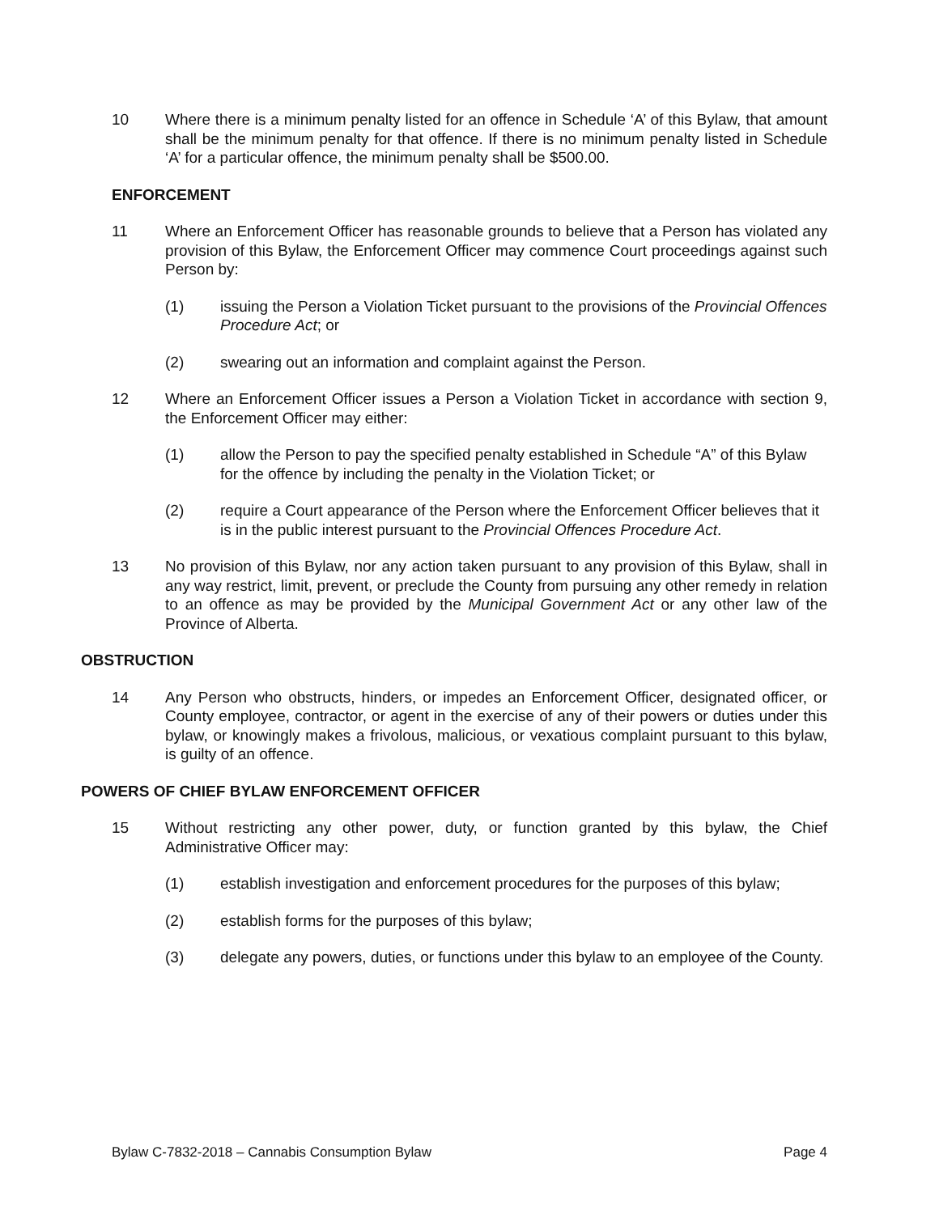10 Where there is a minimum penalty listed for an offence in Schedule ‘A’ of this Bylaw, that amount shall be the minimum penalty for that offence. If there is no minimum penalty listed in Schedule ‘A’ for a particular offence, the minimum penalty shall be $500.00.
ENFORCEMENT
11 Where an Enforcement Officer has reasonable grounds to believe that a Person has violated any provision of this Bylaw, the Enforcement Officer may commence Court proceedings against such Person by:
(1) issuing the Person a Violation Ticket pursuant to the provisions of the Provincial Offences Procedure Act; or
(2) swearing out an information and complaint against the Person.
12 Where an Enforcement Officer issues a Person a Violation Ticket in accordance with section 9, the Enforcement Officer may either:
(1) allow the Person to pay the specified penalty established in Schedule “A” of this Bylaw for the offence by including the penalty in the Violation Ticket; or
(2) require a Court appearance of the Person where the Enforcement Officer believes that it is in the public interest pursuant to the Provincial Offences Procedure Act.
13 No provision of this Bylaw, nor any action taken pursuant to any provision of this Bylaw, shall in any way restrict, limit, prevent, or preclude the County from pursuing any other remedy in relation to an offence as may be provided by the Municipal Government Act or any other law of the Province of Alberta.
OBSTRUCTION
14 Any Person who obstructs, hinders, or impedes an Enforcement Officer, designated officer, or County employee, contractor, or agent in the exercise of any of their powers or duties under this bylaw, or knowingly makes a frivolous, malicious, or vexatious complaint pursuant to this bylaw, is guilty of an offence.
POWERS OF CHIEF BYLAW ENFORCEMENT OFFICER
15 Without restricting any other power, duty, or function granted by this bylaw, the Chief Administrative Officer may:
(1) establish investigation and enforcement procedures for the purposes of this bylaw;
(2) establish forms for the purposes of this bylaw;
(3) delegate any powers, duties, or functions under this bylaw to an employee of the County.
Bylaw C-7832-2018 – Cannabis Consumption Bylaw Page 4